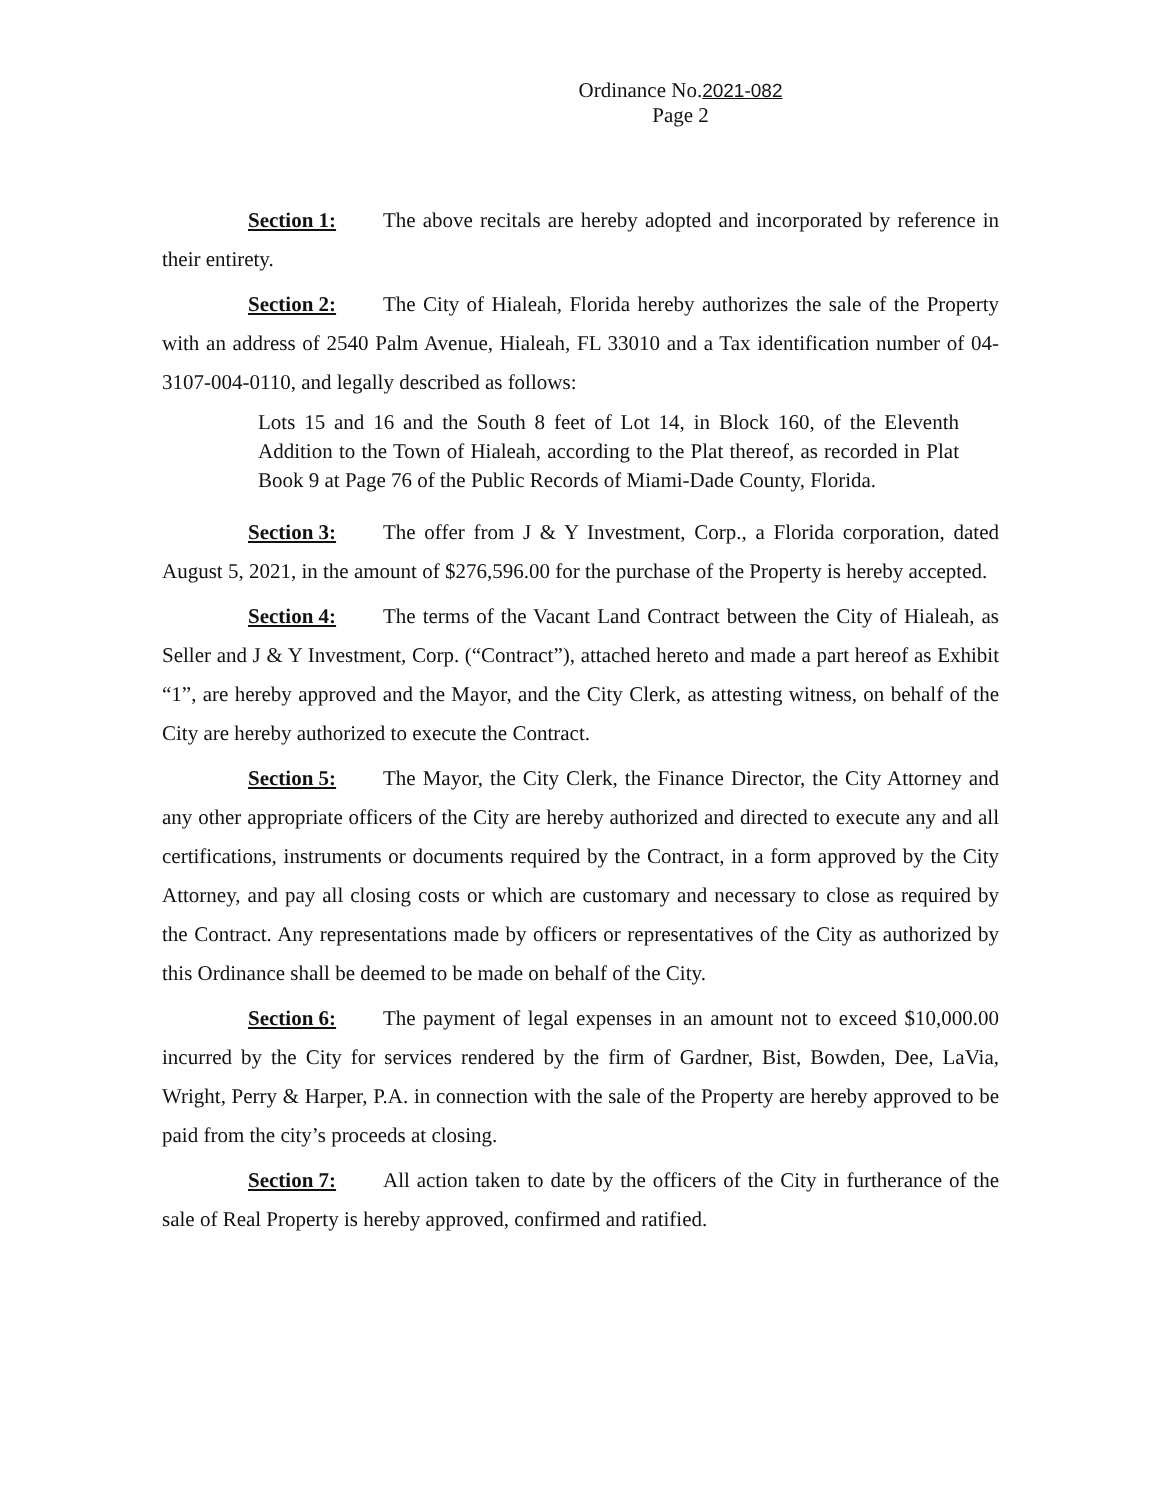Ordinance No.2021-082
Page 2
Section 1: The above recitals are hereby adopted and incorporated by reference in their entirety.
Section 2: The City of Hialeah, Florida hereby authorizes the sale of the Property with an address of 2540 Palm Avenue, Hialeah, FL 33010 and a Tax identification number of 04-3107-004-0110, and legally described as follows:
Lots 15 and 16 and the South 8 feet of Lot 14, in Block 160, of the Eleventh Addition to the Town of Hialeah, according to the Plat thereof, as recorded in Plat Book 9 at Page 76 of the Public Records of Miami-Dade County, Florida.
Section 3: The offer from J & Y Investment, Corp., a Florida corporation, dated August 5, 2021, in the amount of $276,596.00 for the purchase of the Property is hereby accepted.
Section 4: The terms of the Vacant Land Contract between the City of Hialeah, as Seller and J & Y Investment, Corp. (“Contract”), attached hereto and made a part hereof as Exhibit “1”, are hereby approved and the Mayor, and the City Clerk, as attesting witness, on behalf of the City are hereby authorized to execute the Contract.
Section 5: The Mayor, the City Clerk, the Finance Director, the City Attorney and any other appropriate officers of the City are hereby authorized and directed to execute any and all certifications, instruments or documents required by the Contract, in a form approved by the City Attorney, and pay all closing costs or which are customary and necessary to close as required by the Contract. Any representations made by officers or representatives of the City as authorized by this Ordinance shall be deemed to be made on behalf of the City.
Section 6: The payment of legal expenses in an amount not to exceed $10,000.00 incurred by the City for services rendered by the firm of Gardner, Bist, Bowden, Dee, LaVia, Wright, Perry & Harper, P.A. in connection with the sale of the Property are hereby approved to be paid from the city’s proceeds at closing.
Section 7: All action taken to date by the officers of the City in furtherance of the sale of Real Property is hereby approved, confirmed and ratified.